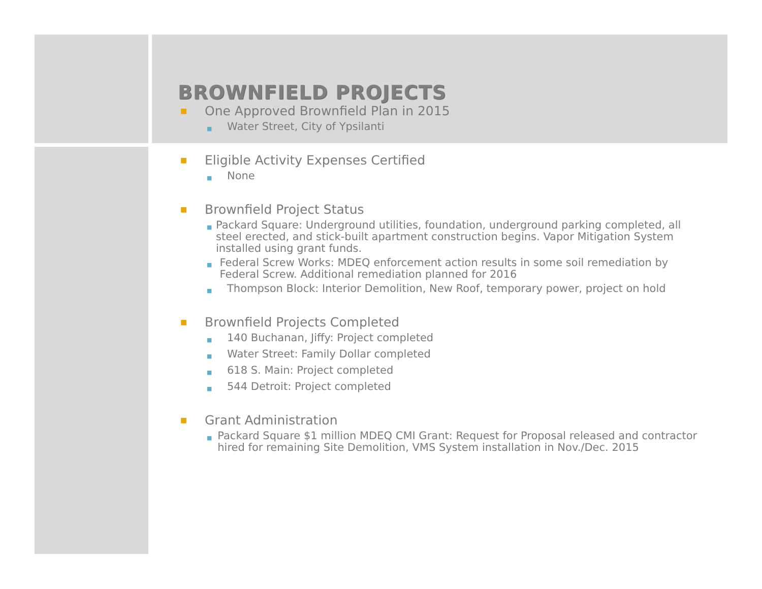BROWNFIELD PROJECTS
■ One Approved Brownfield Plan in 2015
■ Water Street, City of Ypsilanti
■ Eligible Activity Expenses Certified
■ None
■ Brownfield Project Status
■ Packard Square: Underground utilities, foundation, underground parking completed, all steel erected, and stick-built apartment construction begins. Vapor Mitigation System installed using grant funds.
■ Federal Screw Works: MDEQ enforcement action results in some soil remediation by Federal Screw. Additional remediation planned for 2016
■ Thompson Block: Interior Demolition, New Roof, temporary power, project on hold
■ Brownfield Projects Completed
■ 140 Buchanan, Jiffy: Project completed
■ Water Street: Family Dollar completed
■ 618 S. Main: Project completed
■ 544 Detroit: Project completed
■ Grant Administration
■ Packard Square $1 million MDEQ CMI Grant: Request for Proposal released and contractor hired for remaining Site Demolition, VMS System installation in Nov./Dec. 2015